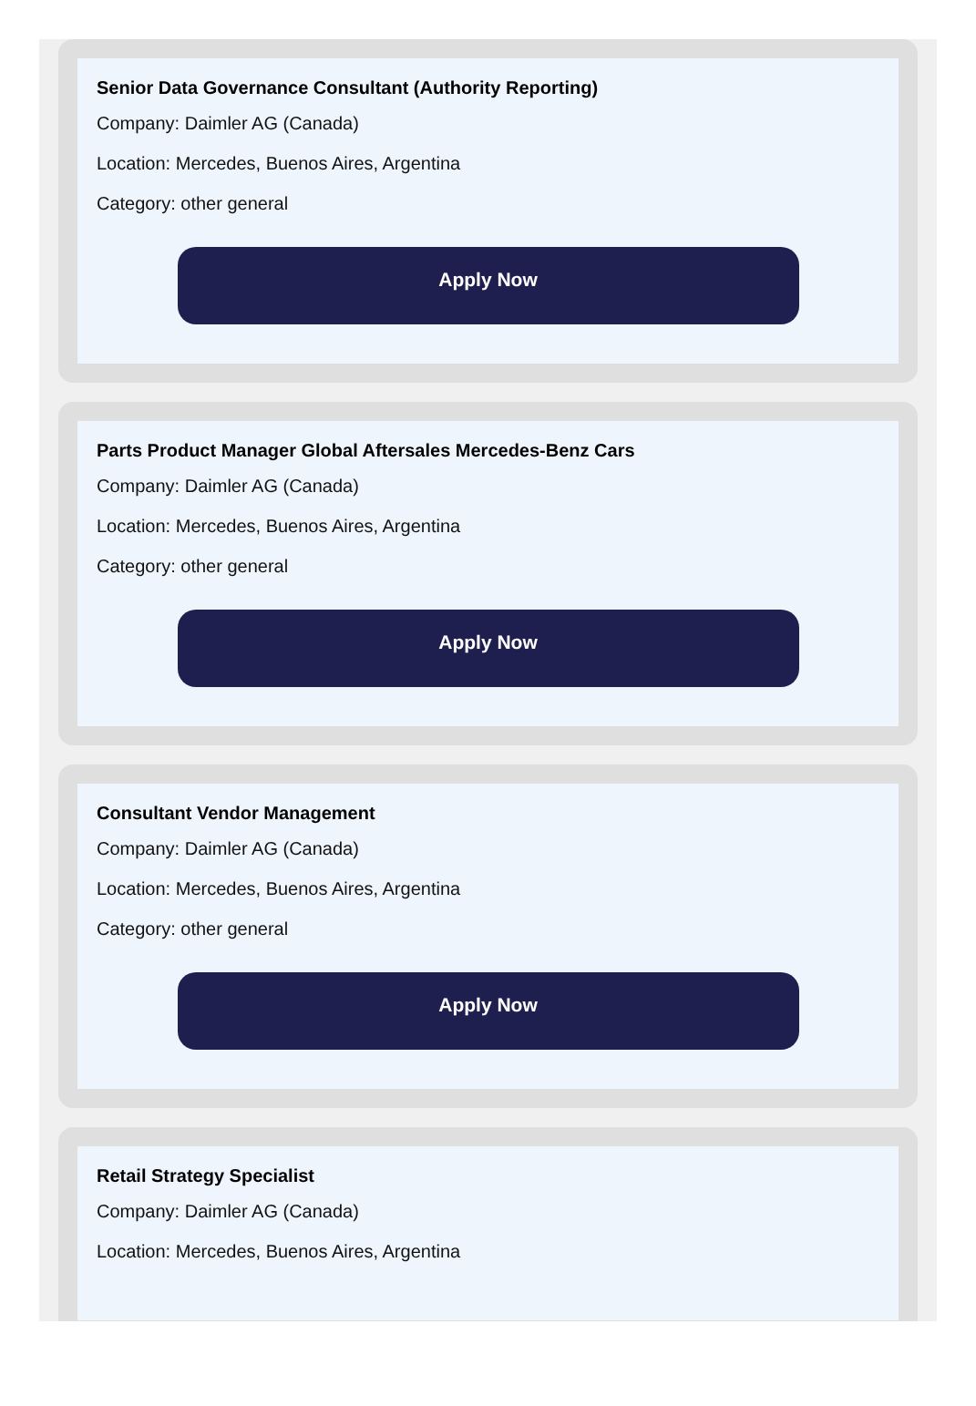Senior Data Governance Consultant (Authority Reporting)
Company: Daimler AG (Canada)
Location: Mercedes, Buenos Aires, Argentina
Category: other general
Apply Now
Parts Product Manager Global Aftersales Mercedes-Benz Cars
Company: Daimler AG (Canada)
Location: Mercedes, Buenos Aires, Argentina
Category: other general
Apply Now
Consultant Vendor Management
Company: Daimler AG (Canada)
Location: Mercedes, Buenos Aires, Argentina
Category: other general
Apply Now
Retail Strategy Specialist
Company: Daimler AG (Canada)
Location: Mercedes, Buenos Aires, Argentina